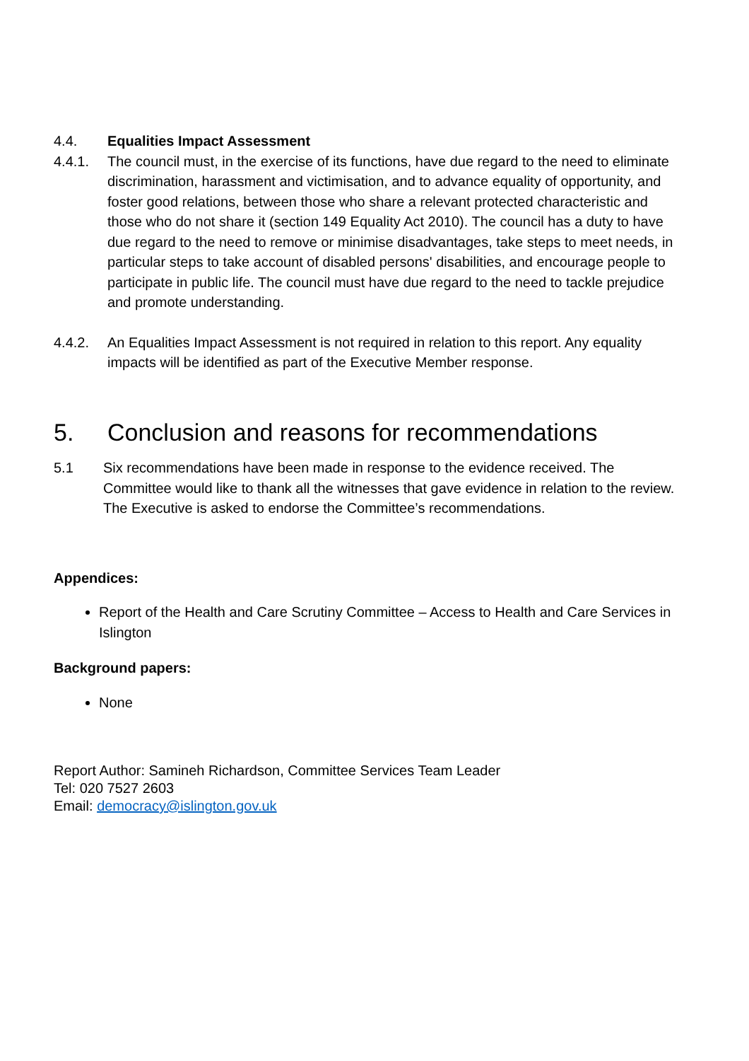4.4. Equalities Impact Assessment
4.4.1. The council must, in the exercise of its functions, have due regard to the need to eliminate discrimination, harassment and victimisation, and to advance equality of opportunity, and foster good relations, between those who share a relevant protected characteristic and those who do not share it (section 149 Equality Act 2010). The council has a duty to have due regard to the need to remove or minimise disadvantages, take steps to meet needs, in particular steps to take account of disabled persons' disabilities, and encourage people to participate in public life. The council must have due regard to the need to tackle prejudice and promote understanding.
4.4.2. An Equalities Impact Assessment is not required in relation to this report. Any equality impacts will be identified as part of the Executive Member response.
5. Conclusion and reasons for recommendations
5.1 Six recommendations have been made in response to the evidence received. The Committee would like to thank all the witnesses that gave evidence in relation to the review. The Executive is asked to endorse the Committee’s recommendations.
Appendices:
Report of the Health and Care Scrutiny Committee – Access to Health and Care Services in Islington
Background papers:
None
Report Author: Samineh Richardson, Committee Services Team Leader
Tel: 020 7527 2603
Email: democracy@islington.gov.uk